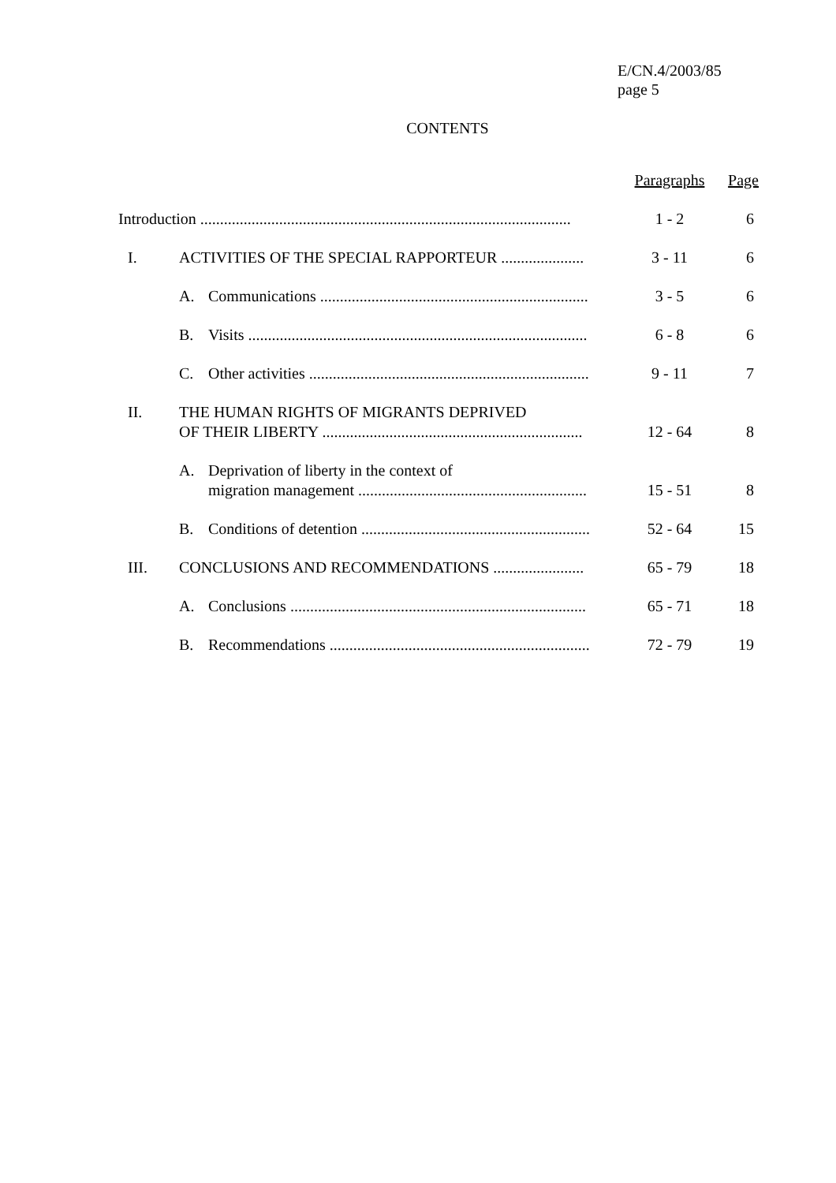E/CN.4/2003/85
page 5
CONTENTS
| | | | Paragraphs | Page |
| Introduction .............................................................................................. | | | 1 - 2 | 6 |
| I. | ACTIVITIES OF THE SPECIAL RAPPORTEUR ..................... | | 3 - 11 | 6 |
| | A. | Communications .................................................................... | 3 - 5 | 6 |
| | B. | Visits ...................................................................................... | 6 - 8 | 6 |
| | C. | Other activities ....................................................................... | 9 - 11 | 7 |
| II. | THE HUMAN RIGHTS OF MIGRANTS DEPRIVED OF THEIR LIBERTY .................................................................. | | 12 - 64 | 8 |
| | A. | Deprivation of liberty in the context of migration management .......................................................... | 15 - 51 | 8 |
| | B. | Conditions of detention .......................................................... | 52 - 64 | 15 |
| III. | CONCLUSIONS AND RECOMMENDATIONS ....................... | | 65 - 79 | 18 |
| | A. | Conclusions ........................................................................... | 65 - 71 | 18 |
| | B. | Recommendations .................................................................. | 72 - 79 | 19 |